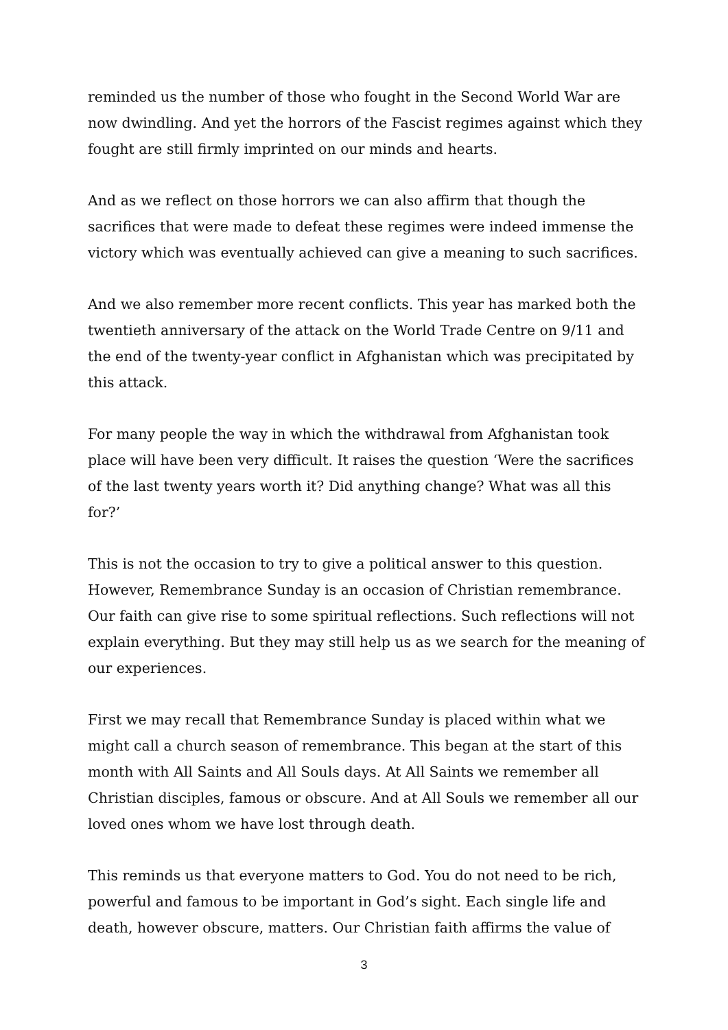reminded us the number of those who fought in the Second World War are now dwindling. And yet the horrors of the Fascist regimes against which they fought are still firmly imprinted on our minds and hearts.
And as we reflect on those horrors we can also affirm that though the sacrifices that were made to defeat these regimes were indeed immense the victory which was eventually achieved can give a meaning to such sacrifices.
And we also remember more recent conflicts. This year has marked both the twentieth anniversary of the attack on the World Trade Centre on 9/11 and the end of the twenty-year conflict in Afghanistan which was precipitated by this attack.
For many people the way in which the withdrawal from Afghanistan took place will have been very difficult. It raises the question ‘Were the sacrifices of the last twenty years worth it? Did anything change? What was all this for?’
This is not the occasion to try to give a political answer to this question. However, Remembrance Sunday is an occasion of Christian remembrance. Our faith can give rise to some spiritual reflections. Such reflections will not explain everything. But they may still help us as we search for the meaning of our experiences.
First we may recall that Remembrance Sunday is placed within what we might call a church season of remembrance. This began at the start of this month with All Saints and All Souls days. At All Saints we remember all Christian disciples, famous or obscure. And at All Souls we remember all our loved ones whom we have lost through death.
This reminds us that everyone matters to God. You do not need to be rich, powerful and famous to be important in God’s sight. Each single life and death, however obscure, matters. Our Christian faith affirms the value of
3